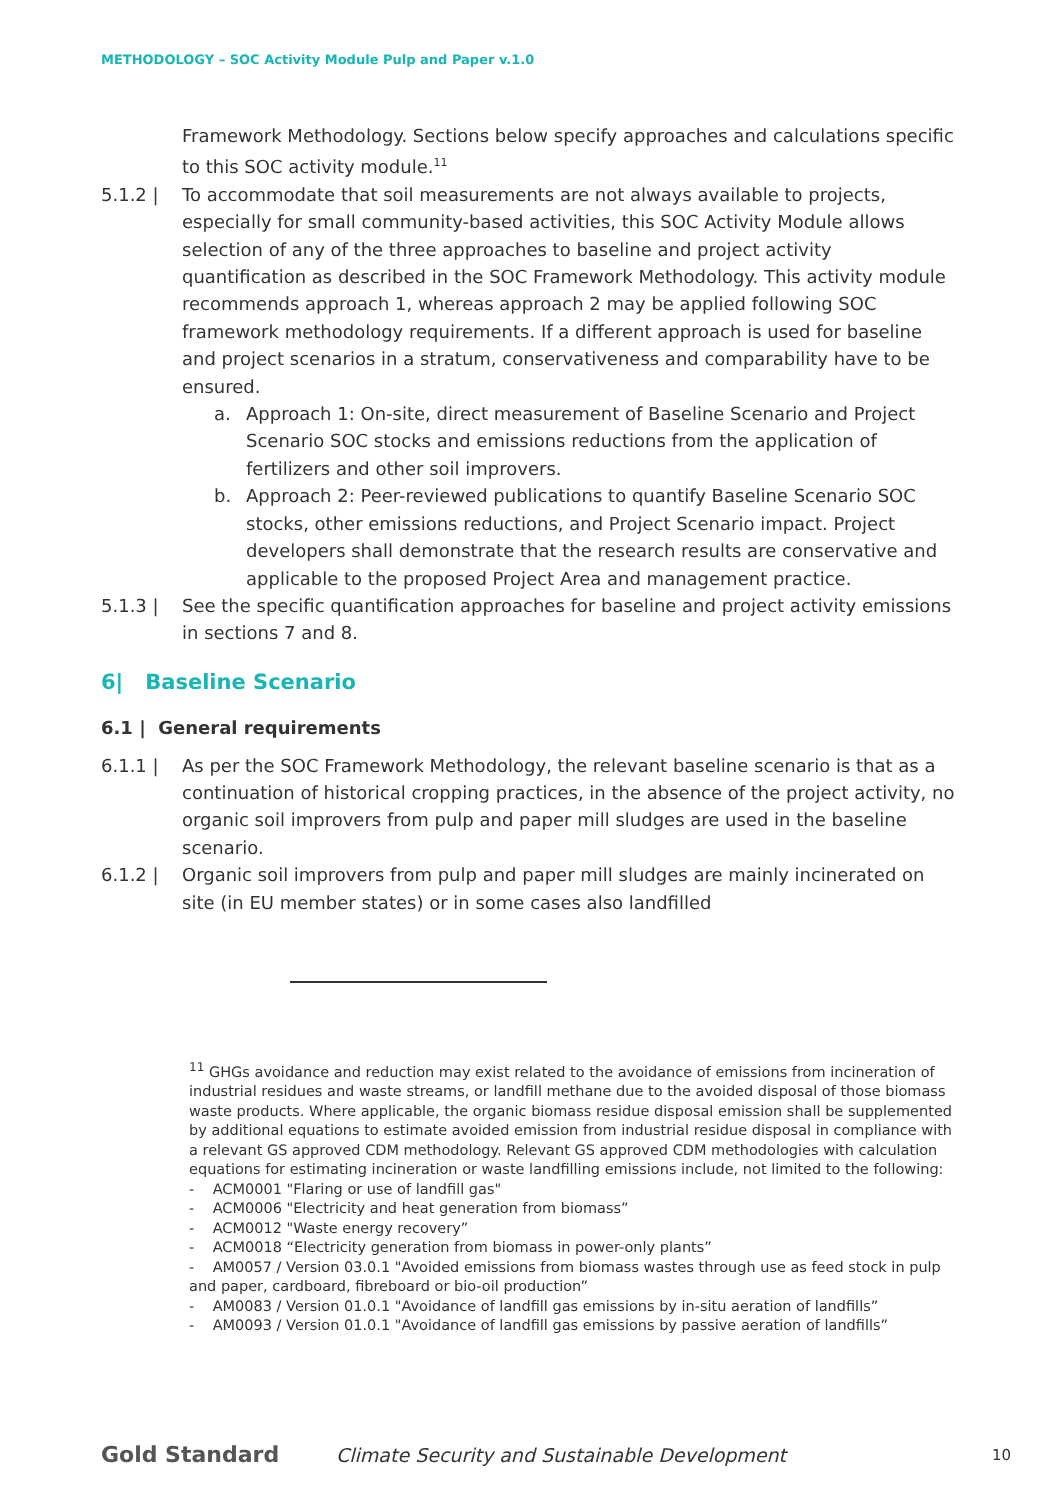METHODOLOGY – SOC Activity Module Pulp and Paper v.1.0
Framework Methodology. Sections below specify approaches and calculations specific to this SOC activity module.<sup>11</sup>
5.1.2 | To accommodate that soil measurements are not always available to projects, especially for small community-based activities, this SOC Activity Module allows selection of any of the three approaches to baseline and project activity quantification as described in the SOC Framework Methodology. This activity module recommends approach 1, whereas approach 2 may be applied following SOC framework methodology requirements. If a different approach is used for baseline and project scenarios in a stratum, conservativeness and comparability have to be ensured.
a. Approach 1: On-site, direct measurement of Baseline Scenario and Project Scenario SOC stocks and emissions reductions from the application of fertilizers and other soil improvers.
b. Approach 2: Peer-reviewed publications to quantify Baseline Scenario SOC stocks, other emissions reductions, and Project Scenario impact. Project developers shall demonstrate that the research results are conservative and applicable to the proposed Project Area and management practice.
5.1.3 | See the specific quantification approaches for baseline and project activity emissions in sections 7 and 8.
6| Baseline Scenario
6.1 | General requirements
6.1.1 | As per the SOC Framework Methodology, the relevant baseline scenario is that as a continuation of historical cropping practices, in the absence of the project activity, no organic soil improvers from pulp and paper mill sludges are used in the baseline scenario.
6.1.2 | Organic soil improvers from pulp and paper mill sludges are mainly incinerated on site (in EU member states) or in some cases also landfilled
<sup>11</sup> GHGs avoidance and reduction may exist related to the avoidance of emissions from incineration of industrial residues and waste streams, or landfill methane due to the avoided disposal of those biomass waste products. Where applicable, the organic biomass residue disposal emission shall be supplemented by additional equations to estimate avoided emission from industrial residue disposal in compliance with a relevant GS approved CDM methodology. Relevant GS approved CDM methodologies with calculation equations for estimating incineration or waste landfilling emissions include, not limited to the following:
- ACM0001 "Flaring or use of landfill gas"
- ACM0006 "Electricity and heat generation from biomass”
- ACM0012 "Waste energy recovery”
- ACM0018 “Electricity generation from biomass in power-only plants”
- AM0057 / Version 03.0.1 "Avoided emissions from biomass wastes through use as feed stock in pulp and paper, cardboard, fibreboard or bio-oil production”
- AM0083 / Version 01.0.1 "Avoidance of landfill gas emissions by in-situ aeration of landfills”
- AM0093 / Version 01.0.1 "Avoidance of landfill gas emissions by passive aeration of landfills”
Gold Standard Climate Security and Sustainable Development 10